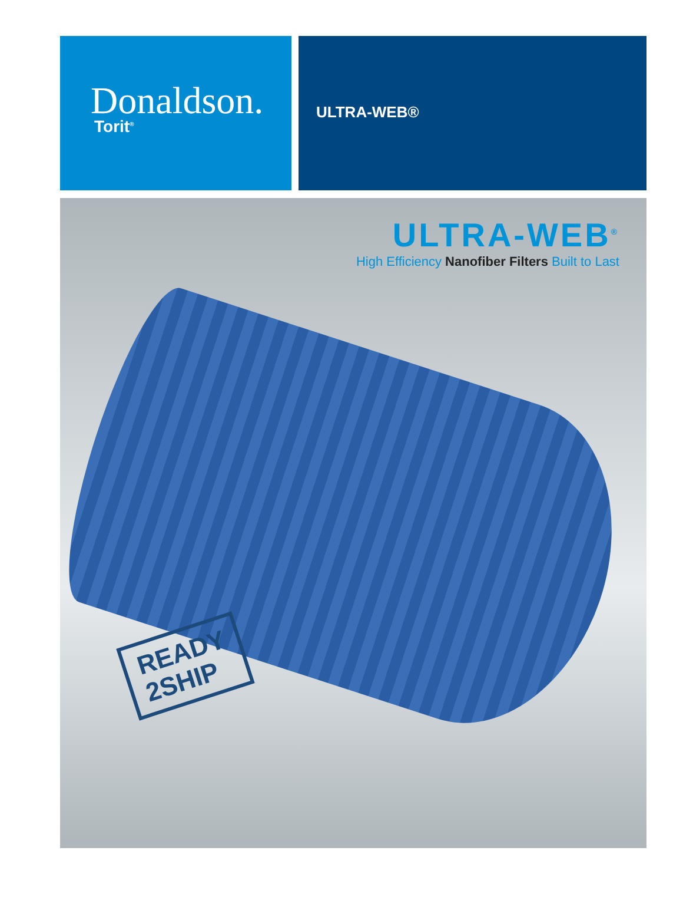Donaldson.
Torit<sup>®</sup>
ULTRA-WEB®
ULTRA-WEB<sup>®</sup>
High Efficiency Nanofiber Filters Built to Last
READY
2SHIP